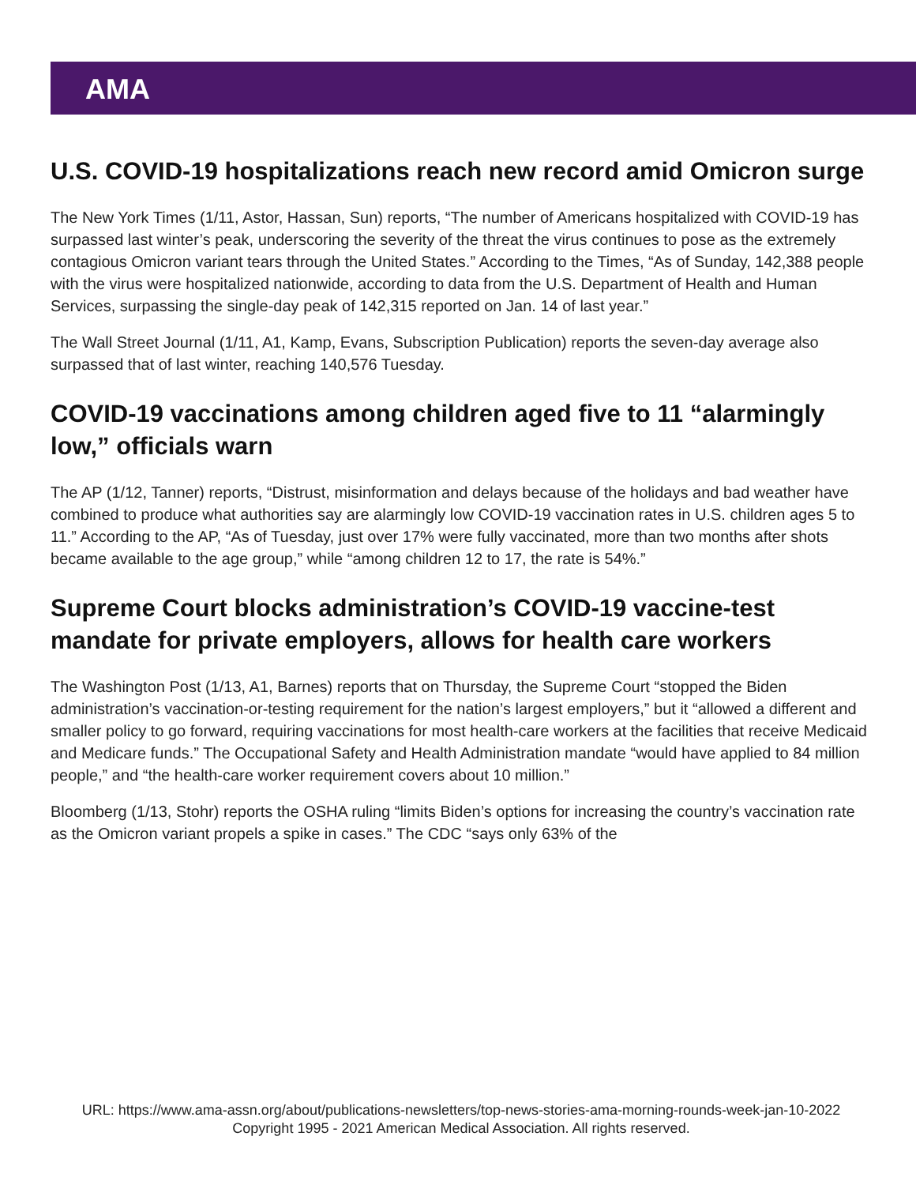AMA
U.S. COVID-19 hospitalizations reach new record amid Omicron surge
The New York Times (1/11, Astor, Hassan, Sun) reports, “The number of Americans hospitalized with COVID-19 has surpassed last winter’s peak, underscoring the severity of the threat the virus continues to pose as the extremely contagious Omicron variant tears through the United States.” According to the Times, “As of Sunday, 142,388 people with the virus were hospitalized nationwide, according to data from the U.S. Department of Health and Human Services, surpassing the single-day peak of 142,315 reported on Jan. 14 of last year.”
The Wall Street Journal (1/11, A1, Kamp, Evans, Subscription Publication) reports the seven-day average also surpassed that of last winter, reaching 140,576 Tuesday.
COVID-19 vaccinations among children aged five to 11 “alarmingly low,” officials warn
The AP (1/12, Tanner) reports, “Distrust, misinformation and delays because of the holidays and bad weather have combined to produce what authorities say are alarmingly low COVID-19 vaccination rates in U.S. children ages 5 to 11.” According to the AP, “As of Tuesday, just over 17% were fully vaccinated, more than two months after shots became available to the age group,” while “among children 12 to 17, the rate is 54%.”
Supreme Court blocks administration’s COVID-19 vaccine-test mandate for private employers, allows for health care workers
The Washington Post (1/13, A1, Barnes) reports that on Thursday, the Supreme Court “stopped the Biden administration’s vaccination-or-testing requirement for the nation’s largest employers,” but it “allowed a different and smaller policy to go forward, requiring vaccinations for most health-care workers at the facilities that receive Medicaid and Medicare funds.” The Occupational Safety and Health Administration mandate “would have applied to 84 million people,” and “the health-care worker requirement covers about 10 million.”
Bloomberg (1/13, Stohr) reports the OSHA ruling “limits Biden’s options for increasing the country’s vaccination rate as the Omicron variant propels a spike in cases.” The CDC “says only 63% of the
URL: https://www.ama-assn.org/about/publications-newsletters/top-news-stories-ama-morning-rounds-week-jan-10-2022
Copyright 1995 - 2021 American Medical Association. All rights reserved.